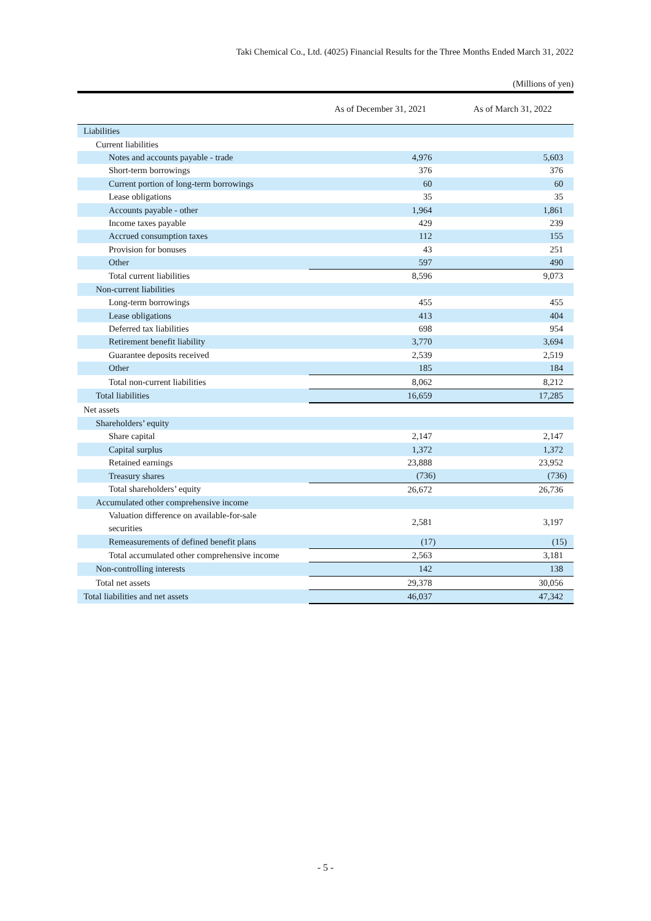Taki Chemical Co., Ltd. (4025) Financial Results for the Three Months Ended March 31, 2022
(Millions of yen)
| | As of December 31, 2021 | As of March 31, 2022 |
| --- | --- | --- |
| Liabilities | | |
| Current liabilities | | |
| Notes and accounts payable - trade | 4,976 | 5,603 |
| Short-term borrowings | 376 | 376 |
| Current portion of long-term borrowings | 60 | 60 |
| Lease obligations | 35 | 35 |
| Accounts payable - other | 1,964 | 1,861 |
| Income taxes payable | 429 | 239 |
| Accrued consumption taxes | 112 | 155 |
| Provision for bonuses | 43 | 251 |
| Other | 597 | 490 |
| Total current liabilities | 8,596 | 9,073 |
| Non-current liabilities | | |
| Long-term borrowings | 455 | 455 |
| Lease obligations | 413 | 404 |
| Deferred tax liabilities | 698 | 954 |
| Retirement benefit liability | 3,770 | 3,694 |
| Guarantee deposits received | 2,539 | 2,519 |
| Other | 185 | 184 |
| Total non-current liabilities | 8,062 | 8,212 |
| Total liabilities | 16,659 | 17,285 |
| Net assets | | |
| Shareholders’ equity | | |
| Share capital | 2,147 | 2,147 |
| Capital surplus | 1,372 | 1,372 |
| Retained earnings | 23,888 | 23,952 |
| Treasury shares | (736) | (736) |
| Total shareholders’ equity | 26,672 | 26,736 |
| Accumulated other comprehensive income | | |
| Valuation difference on available-for-sale securities | 2,581 | 3,197 |
| Remeasurements of defined benefit plans | (17) | (15) |
| Total accumulated other comprehensive income | 2,563 | 3,181 |
| Non-controlling interests | 142 | 138 |
| Total net assets | 29,378 | 30,056 |
| Total liabilities and net assets | 46,037 | 47,342 |
- 5 -